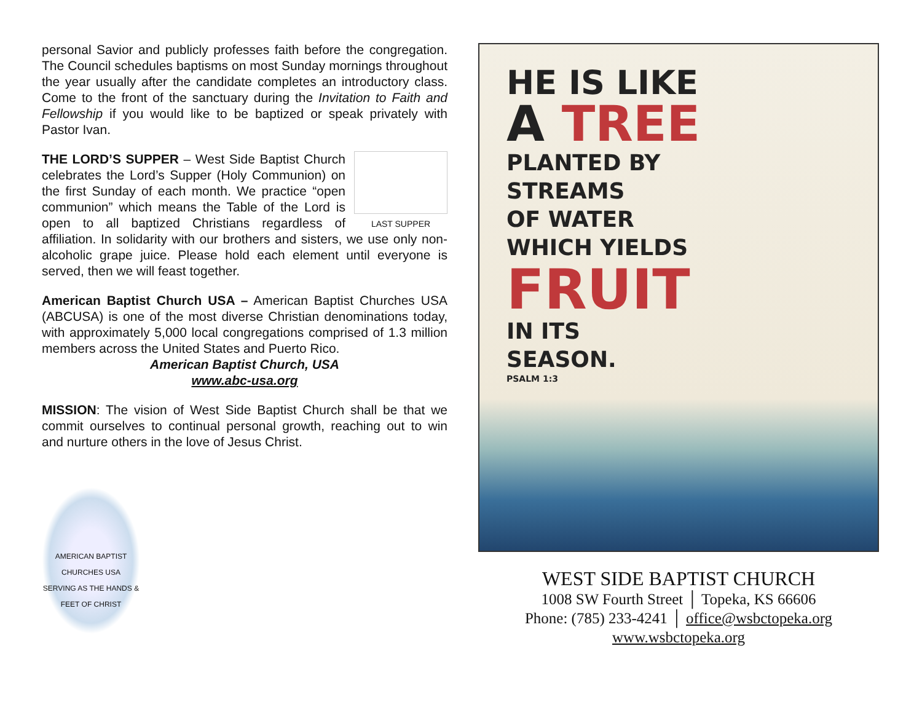personal Savior and publicly professes faith before the congregation. The Council schedules baptisms on most Sunday mornings throughout the year usually after the candidate completes an introductory class. Come to the front of the sanctuary during the Invitation to Faith and Fellowship if you would like to be baptized or speak privately with Pastor Ivan.
LAST SUPPER THE LORD’S SUPPER – West Side Baptist Church celebrates the Lord’s Supper (Holy Communion) on the first Sunday of each month. We practice “open communion” which means the Table of the Lord is open to all baptized Christians regardless of affiliation. In solidarity with our brothers and sisters, we use only non-alcoholic grape juice. Please hold each element until everyone is served, then we will feast together.
American Baptist Church USA – American Baptist Churches USA (ABCUSA) is one of the most diverse Christian denominations today, with approximately 5,000 local congregations comprised of 1.3 million members across the United States and Puerto Rico.
American Baptist Church, USA
www.abc-usa.org
MISSION: The vision of West Side Baptist Church shall be that we commit ourselves to continual personal growth, reaching out to win and nurture others in the love of Jesus Christ.
AMERICAN BAPTIST CHURCHES USA
SERVING AS THE HANDS & FEET OF CHRIST
HE IS LIKE
A TREE
PLANTED BY
STREAMS
OF WATER
WHICH YIELDS
FRUIT
IN ITS
SEASON.
PSALM 1:3
WEST SIDE BAPTIST CHURCH
1008 SW Fourth Street │ Topeka, KS 66606
Phone: (785) 233-4241 │ office@wsbctopeka.org
www.wsbctopeka.org